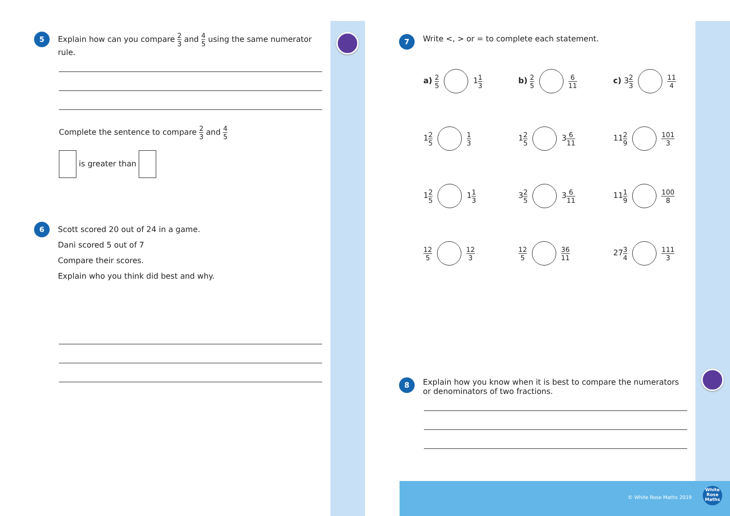5
Explain how can you compare 2 3 and 4 5 using the same numerator rule.
Complete the sentence to compare 2 3 and 4 5
is greater than
6
Scott scored 20 out of 24 in a game.
Dani scored 5 out of 7
Compare their scores.
Explain who you think did best and why.
7
Write <, > or = to complete each statement.
a) 2 5 11 3
b) 2 5 6 11
c) 32 3 11 4
12 5 1 3
12 5 36 11
112 9 101 3
12 5 11 3
32 5 36 11
111 9 100 8
12 5 12 3
12 5 36 11
273 4 111 3
8
Explain how you know when it is best to compare the numerators or denominators of two fractions.
© White Rose Maths 2019
White
Rose
Maths